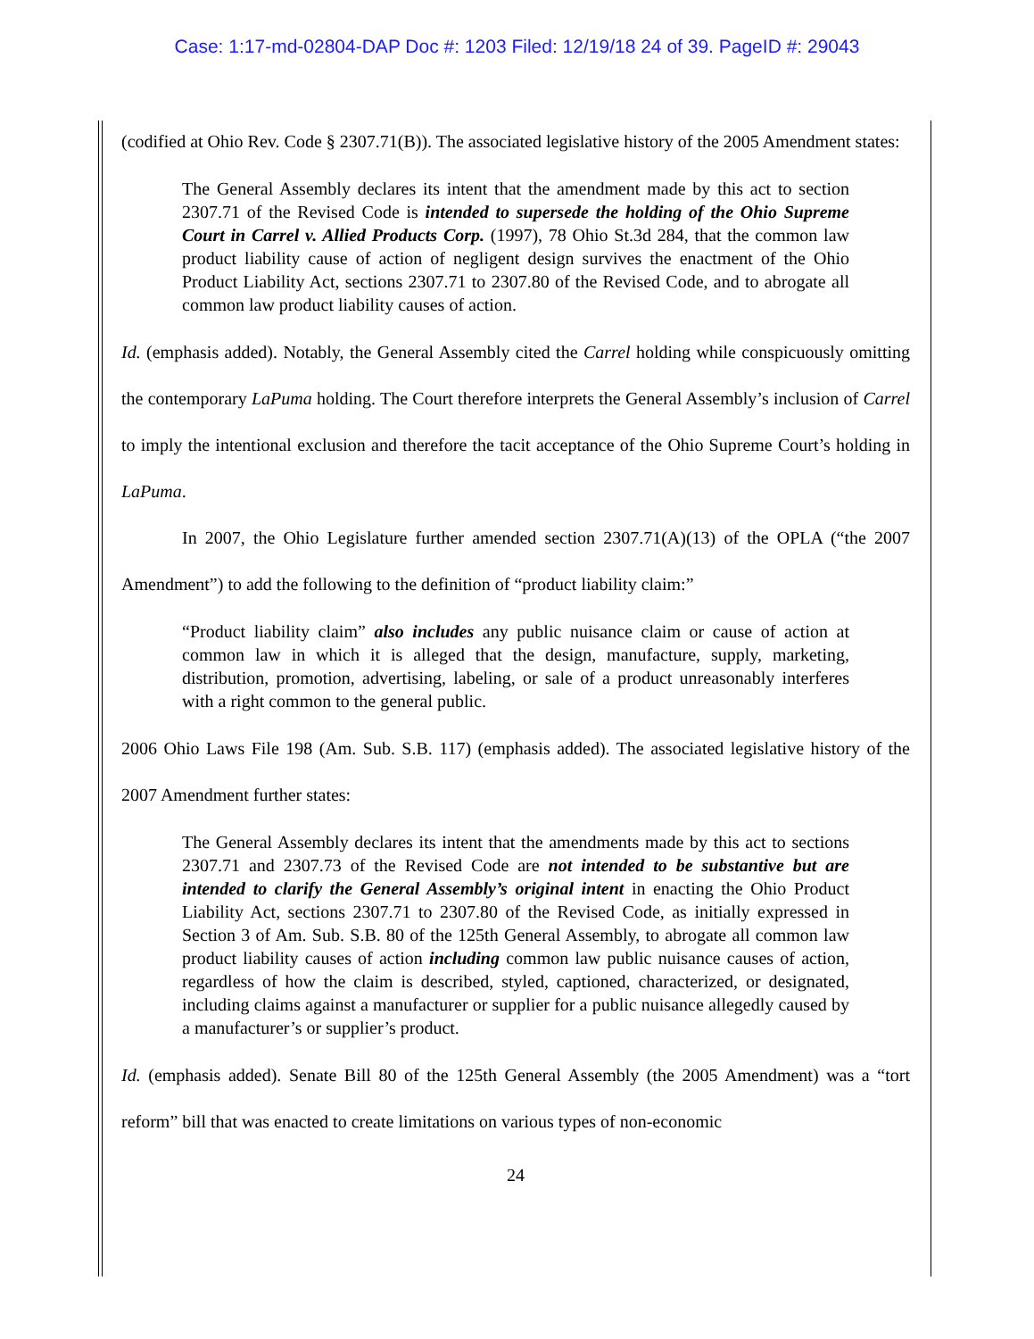Case: 1:17-md-02804-DAP Doc #: 1203 Filed: 12/19/18 24 of 39. PageID #: 29043
(codified at Ohio Rev. Code § 2307.71(B)). The associated legislative history of the 2005 Amendment states:
The General Assembly declares its intent that the amendment made by this act to section 2307.71 of the Revised Code is intended to supersede the holding of the Ohio Supreme Court in Carrel v. Allied Products Corp. (1997), 78 Ohio St.3d 284, that the common law product liability cause of action of negligent design survives the enactment of the Ohio Product Liability Act, sections 2307.71 to 2307.80 of the Revised Code, and to abrogate all common law product liability causes of action.
Id. (emphasis added). Notably, the General Assembly cited the Carrel holding while conspicuously omitting the contemporary LaPuma holding. The Court therefore interprets the General Assembly’s inclusion of Carrel to imply the intentional exclusion and therefore the tacit acceptance of the Ohio Supreme Court’s holding in LaPuma.
In 2007, the Ohio Legislature further amended section 2307.71(A)(13) of the OPLA (“the 2007 Amendment”) to add the following to the definition of “product liability claim:”
“Product liability claim” also includes any public nuisance claim or cause of action at common law in which it is alleged that the design, manufacture, supply, marketing, distribution, promotion, advertising, labeling, or sale of a product unreasonably interferes with a right common to the general public.
2006 Ohio Laws File 198 (Am. Sub. S.B. 117) (emphasis added). The associated legislative history of the 2007 Amendment further states:
The General Assembly declares its intent that the amendments made by this act to sections 2307.71 and 2307.73 of the Revised Code are not intended to be substantive but are intended to clarify the General Assembly’s original intent in enacting the Ohio Product Liability Act, sections 2307.71 to 2307.80 of the Revised Code, as initially expressed in Section 3 of Am. Sub. S.B. 80 of the 125th General Assembly, to abrogate all common law product liability causes of action including common law public nuisance causes of action, regardless of how the claim is described, styled, captioned, characterized, or designated, including claims against a manufacturer or supplier for a public nuisance allegedly caused by a manufacturer’s or supplier’s product.
Id. (emphasis added). Senate Bill 80 of the 125th General Assembly (the 2005 Amendment) was a “tort reform” bill that was enacted to create limitations on various types of non-economic
24